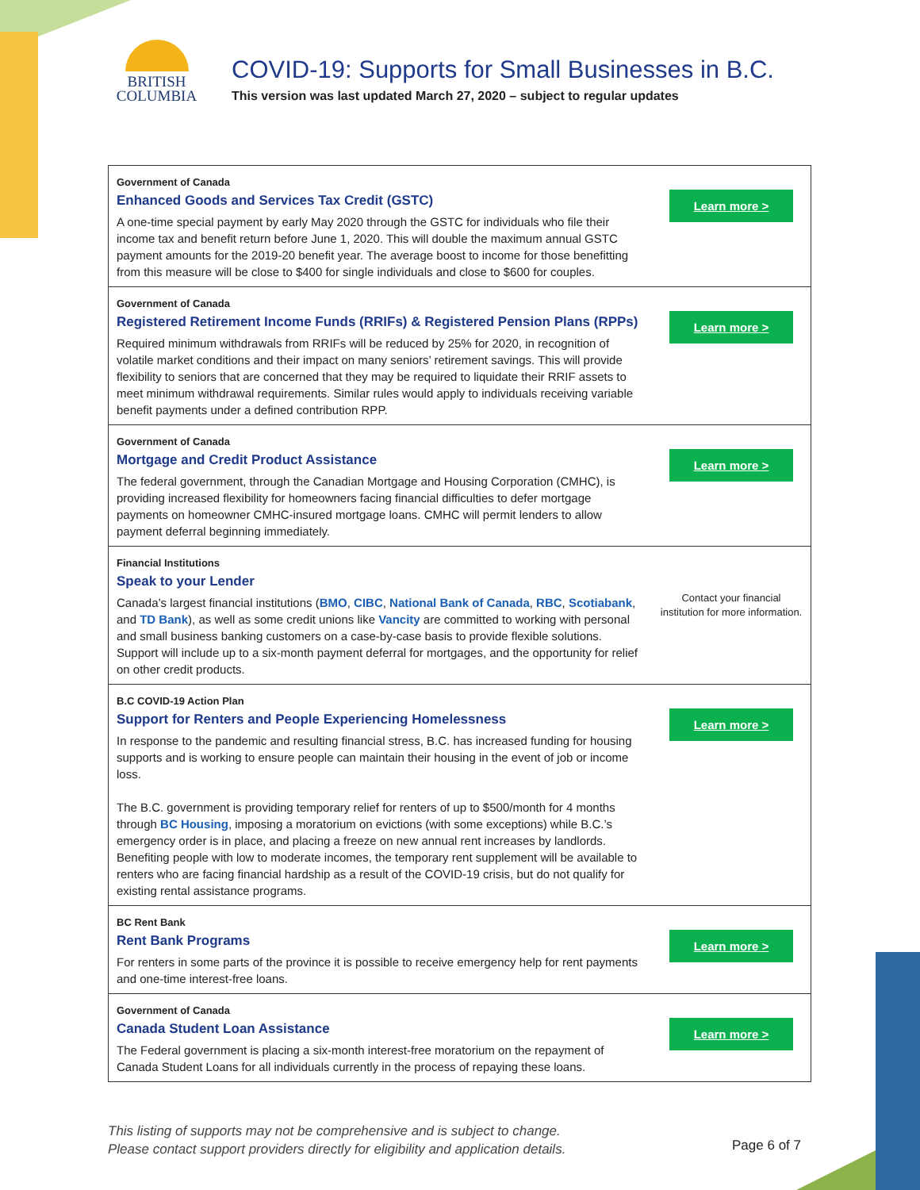BRITISH
COLUMBIA
COVID-19: Supports for Small Businesses in B.C.
This version was last updated March 27, 2020 – subject to regular updates
| Government of Canada Enhanced Goods and Services Tax Credit (GSTC) A one-time special payment by early May 2020 through the GSTC for individuals who file their income tax and benefit return before June 1, 2020. This will double the maximum annual GSTC payment amounts for the 2019-20 benefit year. The average boost to income for those benefitting from this measure will be close to $400 for single individuals and close to $600 for couples. | Learn more > |
| Government of Canada Registered Retirement Income Funds (RRIFs) & Registered Pension Plans (RPPs) Required minimum withdrawals from RRIFs will be reduced by 25% for 2020, in recognition of volatile market conditions and their impact on many seniors’ retirement savings. This will provide flexibility to seniors that are concerned that they may be required to liquidate their RRIF assets to meet minimum withdrawal requirements. Similar rules would apply to individuals receiving variable benefit payments under a defined contribution RPP. | Learn more > |
| Government of Canada Mortgage and Credit Product Assistance The federal government, through the Canadian Mortgage and Housing Corporation (CMHC), is providing increased flexibility for homeowners facing financial difficulties to defer mortgage payments on homeowner CMHC-insured mortgage loans. CMHC will permit lenders to allow payment deferral beginning immediately. | Learn more > |
| Financial Institutions Speak to your Lender Canada’s largest financial institutions ( BMO , CIBC , National Bank of Canada , RBC , Scotiabank , and TD Bank ), as well as some credit unions like Vancity are committed to working with personal and small business banking customers on a case-by-case basis to provide flexible solutions. Support will include up to a six-month payment deferral for mortgages, and the opportunity for relief on other credit products. | Contact your financial institution for more information. |
| B.C COVID-19 Action Plan Support for Renters and People Experiencing Homelessness In response to the pandemic and resulting financial stress, B.C. has increased funding for housing supports and is working to ensure people can maintain their housing in the event of job or income loss. The B.C. government is providing temporary relief for renters of up to $500/month for 4 months through BC Housing , imposing a moratorium on evictions (with some exceptions) while B.C.’s emergency order is in place, and placing a freeze on new annual rent increases by landlords. Benefiting people with low to moderate incomes, the temporary rent supplement will be available to renters who are facing financial hardship as a result of the COVID-19 crisis, but do not qualify for existing rental assistance programs. | Learn more > |
| BC Rent Bank Rent Bank Programs For renters in some parts of the province it is possible to receive emergency help for rent payments and one-time interest-free loans. | Learn more > |
| Government of Canada Canada Student Loan Assistance The Federal government is placing a six-month interest-free moratorium on the repayment of Canada Student Loans for all individuals currently in the process of repaying these loans. | Learn more > |
This listing of supports may not be comprehensive and is subject to change.
Please contact support providers directly for eligibility and application details. Page 6 of 7